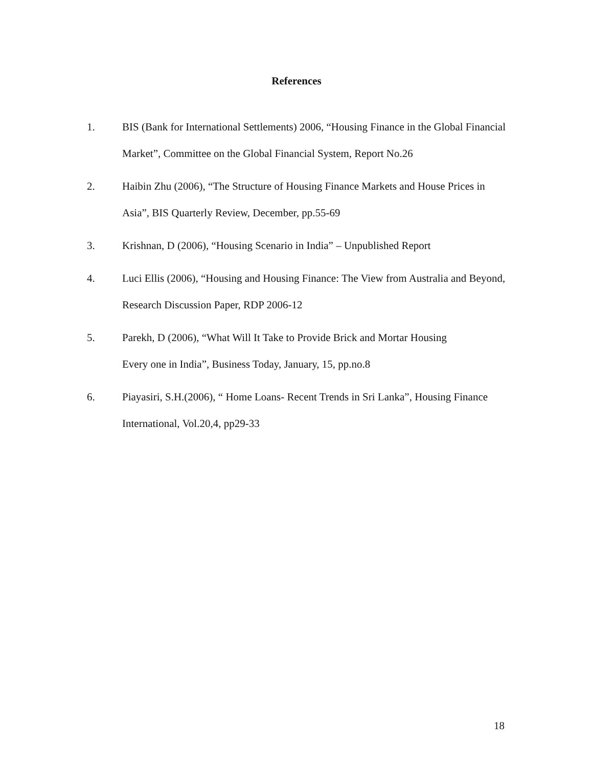References
1. BIS (Bank for International Settlements) 2006, “Housing Finance in the Global Financial Market”, Committee on the Global Financial System, Report No.26
2. Haibin Zhu (2006), “The Structure of Housing Finance Markets and House Prices in Asia”, BIS Quarterly Review, December, pp.55-69
3. Krishnan, D (2006), “Housing Scenario in India” – Unpublished Report
4. Luci Ellis (2006), “Housing and Housing Finance: The View from Australia and Beyond, Research Discussion Paper, RDP 2006-12
5. Parekh, D (2006), “What Will It Take to Provide Brick and Mortar Housing
Every one in India”, Business Today, January, 15, pp.no.8
6. Piayasiri, S.H.(2006), “ Home Loans- Recent Trends in Sri Lanka”, Housing Finance International, Vol.20,4, pp29-33
18